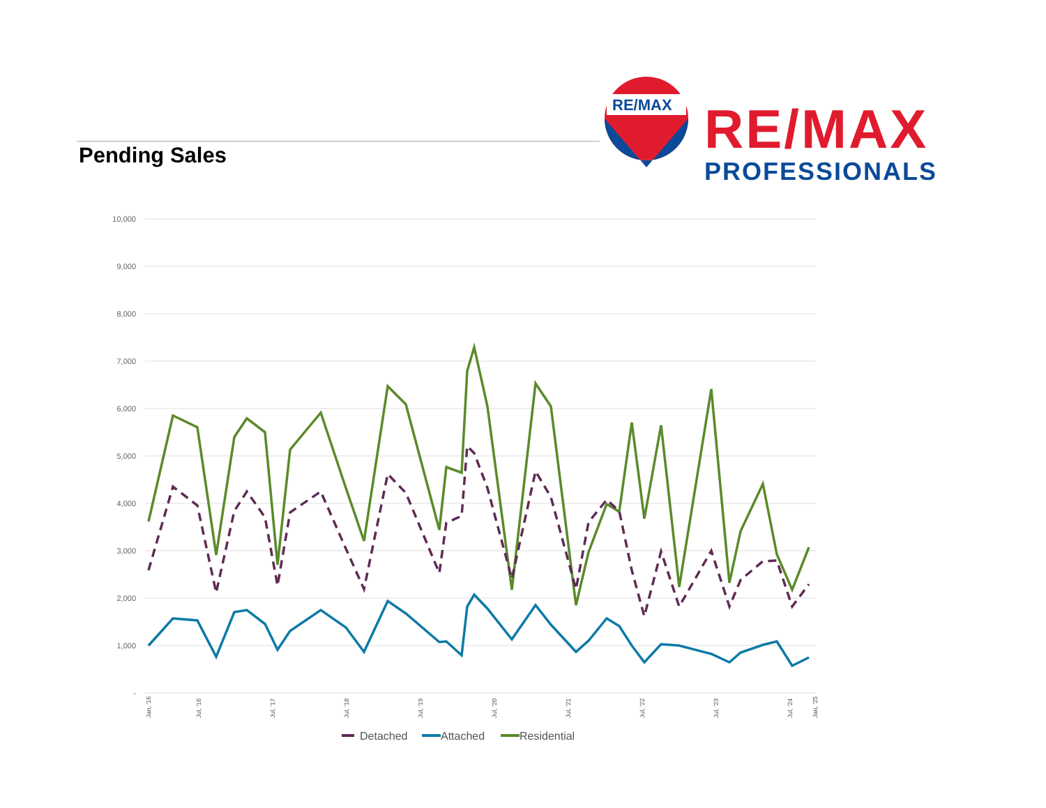Pending Sales
RE/MAX
PROFESSIONALS
RE/MAX
10,000
9,000
8,000
7,000
6,000
5,000
4,000
3,000
2,000
1,000
-
Jan, '16
Jul, '16
Jul, '17
Jul, '18
Jul, '19
Jul, '20
Jul, '21
Jul, '22
Jul, '23
Jul, '24
Jan, '25
Detached
Attached
Residential